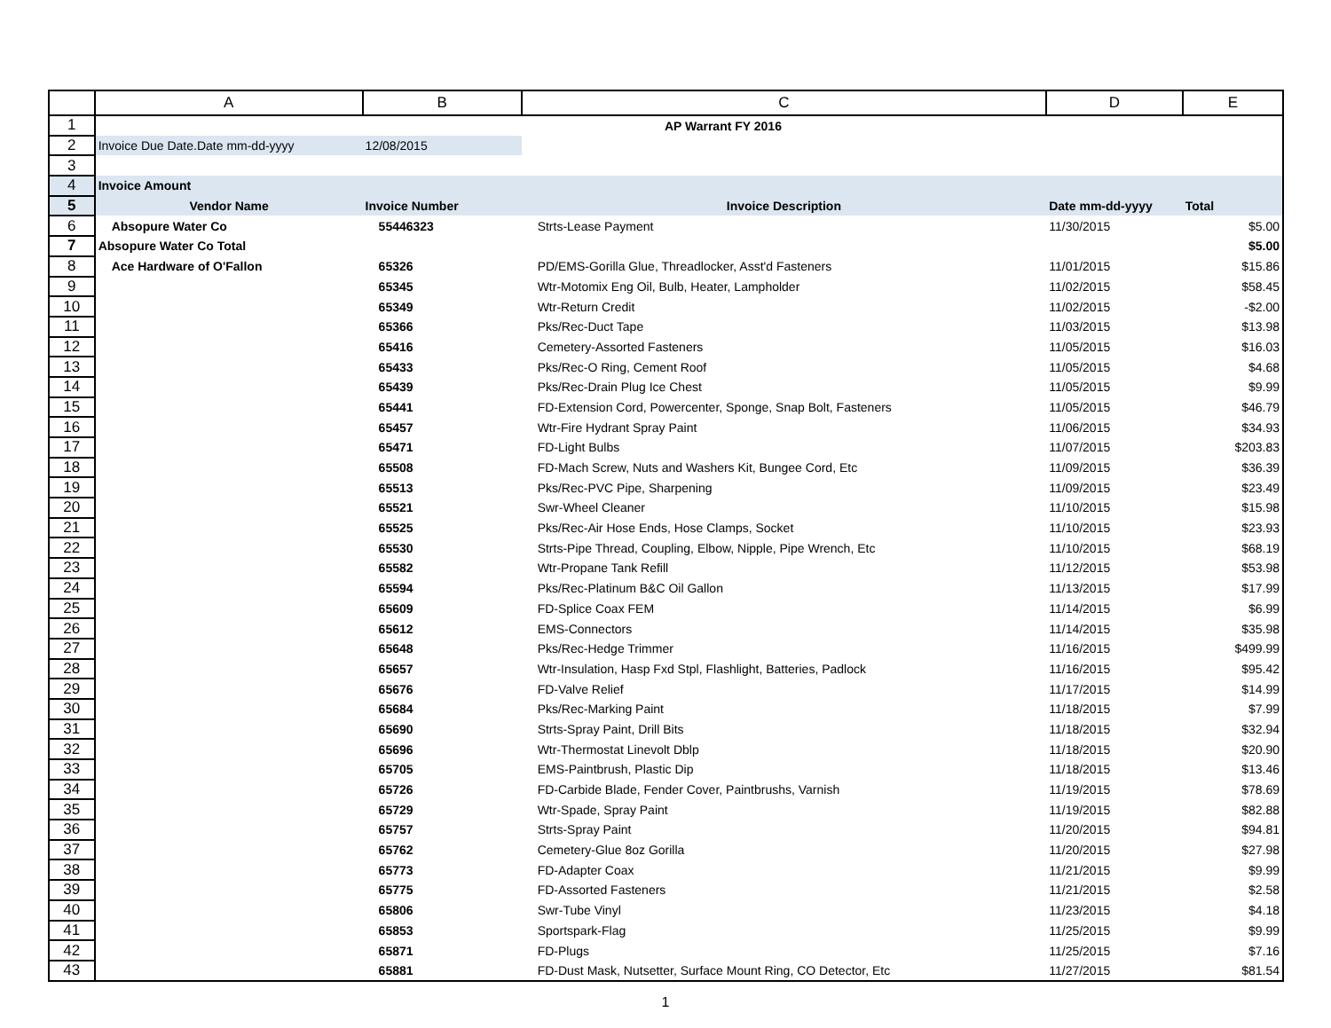| | A | B | C | D | E |
| --- | --- | --- | --- | --- | --- |
| 1 | | | AP Warrant FY 2016 | | |
| 2 | Invoice Due Date.Date mm-dd-yyyy | 12/08/2015 | | | |
| 3 | | | | | |
| 4 | Invoice Amount | | | | |
| 5 | Vendor Name | Invoice Number | Invoice Description | Date mm-dd-yyyy | Total |
| 6 | Absopure Water Co | 55446323 | Strts-Lease Payment | 11/30/2015 | $5.00 |
| 7 | Absopure Water Co Total | | | | $5.00 |
| 8 | Ace Hardware of O'Fallon | 65326 | PD/EMS-Gorilla Glue, Threadlocker, Asst'd Fasteners | 11/01/2015 | $15.86 |
| 9 | | 65345 | Wtr-Motomix Eng Oil, Bulb, Heater, Lampholder | 11/02/2015 | $58.45 |
| 10 | | 65349 | Wtr-Return Credit | 11/02/2015 | -$2.00 |
| 11 | | 65366 | Pks/Rec-Duct Tape | 11/03/2015 | $13.98 |
| 12 | | 65416 | Cemetery-Assorted Fasteners | 11/05/2015 | $16.03 |
| 13 | | 65433 | Pks/Rec-O Ring, Cement Roof | 11/05/2015 | $4.68 |
| 14 | | 65439 | Pks/Rec-Drain Plug Ice Chest | 11/05/2015 | $9.99 |
| 15 | | 65441 | FD-Extension Cord, Powercenter, Sponge, Snap Bolt, Fasteners | 11/05/2015 | $46.79 |
| 16 | | 65457 | Wtr-Fire Hydrant Spray Paint | 11/06/2015 | $34.93 |
| 17 | | 65471 | FD-Light Bulbs | 11/07/2015 | $203.83 |
| 18 | | 65508 | FD-Mach Screw, Nuts and Washers Kit, Bungee Cord, Etc | 11/09/2015 | $36.39 |
| 19 | | 65513 | Pks/Rec-PVC Pipe, Sharpening | 11/09/2015 | $23.49 |
| 20 | | 65521 | Swr-Wheel Cleaner | 11/10/2015 | $15.98 |
| 21 | | 65525 | Pks/Rec-Air Hose Ends, Hose Clamps, Socket | 11/10/2015 | $23.93 |
| 22 | | 65530 | Strts-Pipe Thread, Coupling, Elbow, Nipple, Pipe Wrench, Etc | 11/10/2015 | $68.19 |
| 23 | | 65582 | Wtr-Propane Tank Refill | 11/12/2015 | $53.98 |
| 24 | | 65594 | Pks/Rec-Platinum B&C Oil Gallon | 11/13/2015 | $17.99 |
| 25 | | 65609 | FD-Splice Coax FEM | 11/14/2015 | $6.99 |
| 26 | | 65612 | EMS-Connectors | 11/14/2015 | $35.98 |
| 27 | | 65648 | Pks/Rec-Hedge Trimmer | 11/16/2015 | $499.99 |
| 28 | | 65657 | Wtr-Insulation, Hasp Fxd Stpl, Flashlight, Batteries, Padlock | 11/16/2015 | $95.42 |
| 29 | | 65676 | FD-Valve Relief | 11/17/2015 | $14.99 |
| 30 | | 65684 | Pks/Rec-Marking Paint | 11/18/2015 | $7.99 |
| 31 | | 65690 | Strts-Spray Paint, Drill Bits | 11/18/2015 | $32.94 |
| 32 | | 65696 | Wtr-Thermostat Linevolt Dblp | 11/18/2015 | $20.90 |
| 33 | | 65705 | EMS-Paintbrush, Plastic Dip | 11/18/2015 | $13.46 |
| 34 | | 65726 | FD-Carbide Blade, Fender Cover, Paintbrushs, Varnish | 11/19/2015 | $78.69 |
| 35 | | 65729 | Wtr-Spade, Spray Paint | 11/19/2015 | $82.88 |
| 36 | | 65757 | Strts-Spray Paint | 11/20/2015 | $94.81 |
| 37 | | 65762 | Cemetery-Glue 8oz Gorilla | 11/20/2015 | $27.98 |
| 38 | | 65773 | FD-Adapter Coax | 11/21/2015 | $9.99 |
| 39 | | 65775 | FD-Assorted Fasteners | 11/21/2015 | $2.58 |
| 40 | | 65806 | Swr-Tube Vinyl | 11/23/2015 | $4.18 |
| 41 | | 65853 | Sportspark-Flag | 11/25/2015 | $9.99 |
| 42 | | 65871 | FD-Plugs | 11/25/2015 | $7.16 |
| 43 | | 65881 | FD-Dust Mask, Nutsetter, Surface Mount Ring, CO Detector, Etc | 11/27/2015 | $81.54 |
1